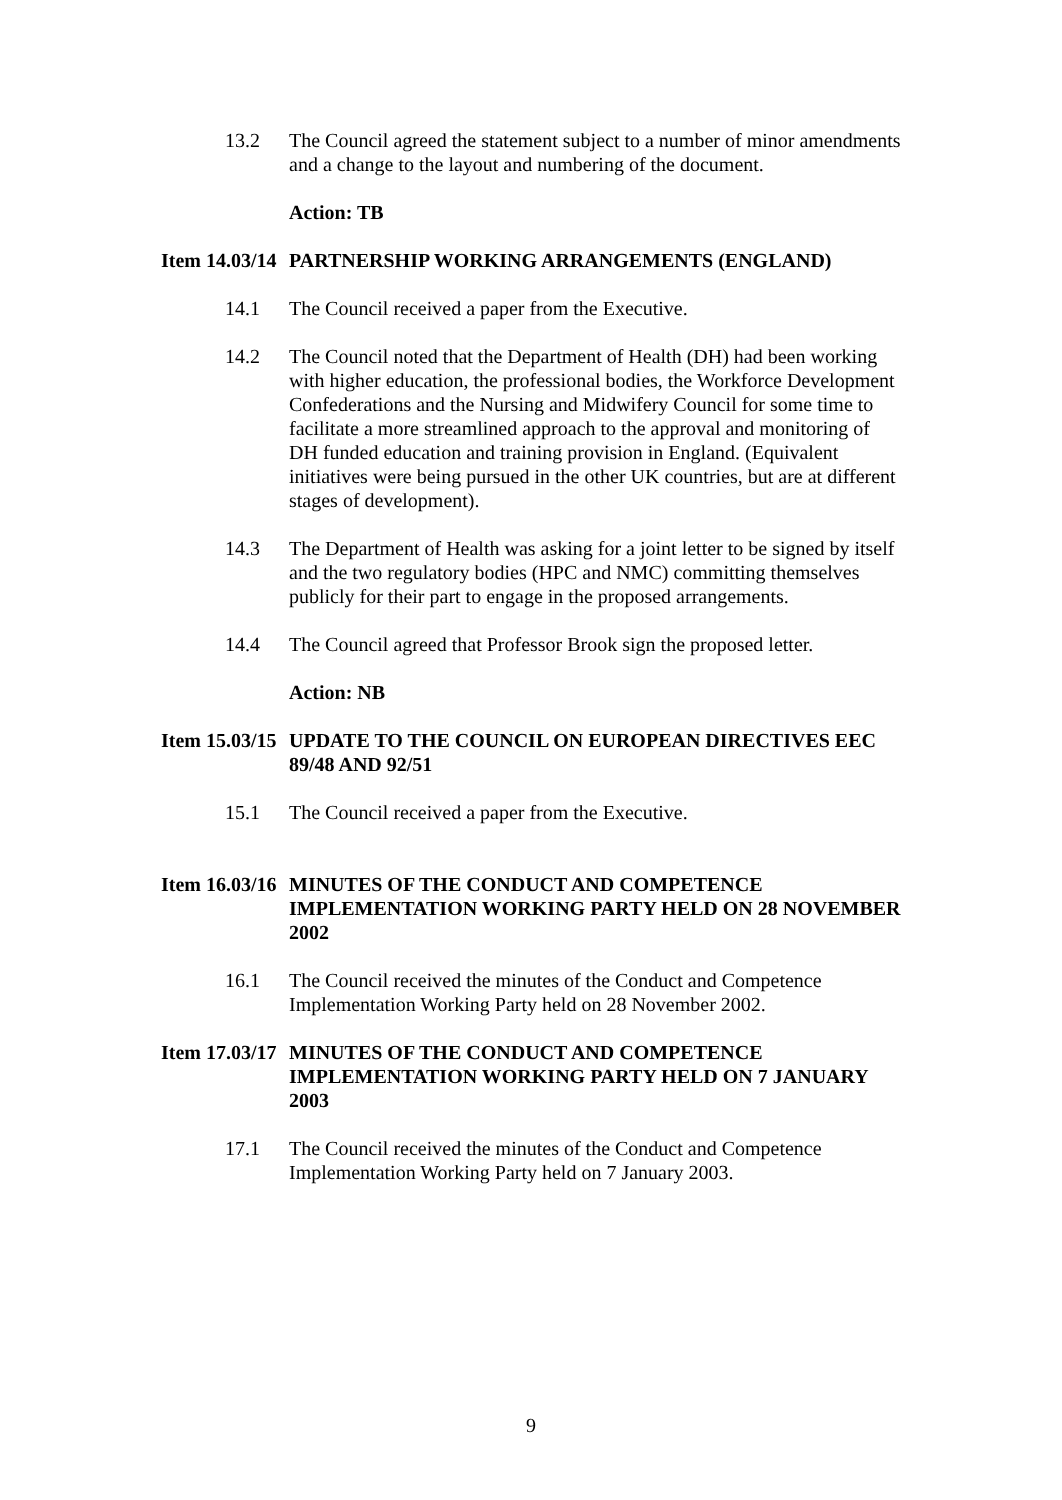13.2 The Council agreed the statement subject to a number of minor amendments and a change to the layout and numbering of the document.
Action: TB
Item 14.03/14
PARTNERSHIP WORKING ARRANGEMENTS (ENGLAND)
14.1 The Council received a paper from the Executive.
14.2 The Council noted that the Department of Health (DH) had been working with higher education, the professional bodies, the Workforce Development Confederations and the Nursing and Midwifery Council for some time to facilitate a more streamlined approach to the approval and monitoring of DH funded education and training provision in England. (Equivalent initiatives were being pursued in the other UK countries, but are at different stages of development).
14.3 The Department of Health was asking for a joint letter to be signed by itself and the two regulatory bodies (HPC and NMC) committing themselves publicly for their part to engage in the proposed arrangements.
14.4 The Council agreed that Professor Brook sign the proposed letter.
Action: NB
Item 15.03/15
UPDATE TO THE COUNCIL ON EUROPEAN DIRECTIVES EEC 89/48 AND 92/51
15.1 The Council received a paper from the Executive.
Item 16.03/16
MINUTES OF THE CONDUCT AND COMPETENCE IMPLEMENTATION WORKING PARTY HELD ON 28 NOVEMBER 2002
16.1 The Council received the minutes of the Conduct and Competence Implementation Working Party held on 28 November 2002.
Item 17.03/17
MINUTES OF THE CONDUCT AND COMPETENCE IMPLEMENTATION WORKING PARTY HELD ON 7 JANUARY 2003
17.1 The Council received the minutes of the Conduct and Competence Implementation Working Party held on 7 January 2003.
9